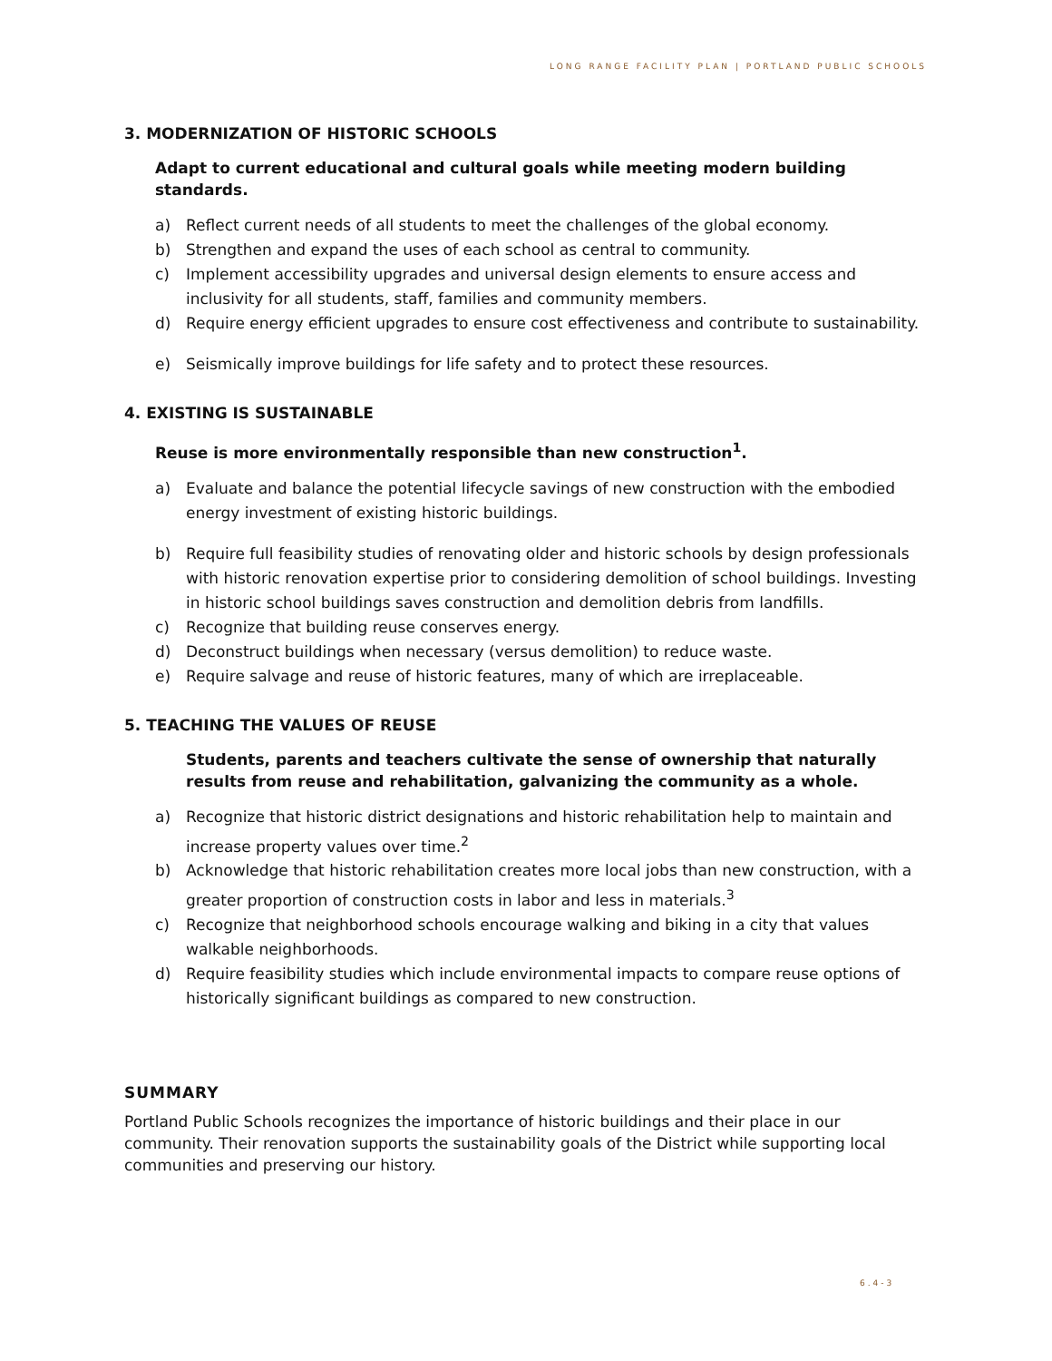LONG RANGE FACILITY PLAN | PORTLAND PUBLIC SCHOOLS
3. MODERNIZATION OF HISTORIC SCHOOLS
Adapt to current educational and cultural goals while meeting modern building standards.
a) Reflect current needs of all students to meet the challenges of the global economy.
b) Strengthen and expand the uses of each school as central to community.
c) Implement accessibility upgrades and universal design elements to ensure access and inclusivity for all students, staff, families and community members.
d) Require energy efficient upgrades to ensure cost effectiveness and contribute to sustainability.
e) Seismically improve buildings for life safety and to protect these resources.
4. EXISTING IS SUSTAINABLE
Reuse is more environmentally responsible than new construction<sup>1</sup>.
a) Evaluate and balance the potential lifecycle savings of new construction with the embodied energy investment of existing historic buildings.
b) Require full feasibility studies of renovating older and historic schools by design professionals with historic renovation expertise prior to considering demolition of school buildings. Investing in historic school buildings saves construction and demolition debris from landfills.
c) Recognize that building reuse conserves energy.
d) Deconstruct buildings when necessary (versus demolition) to reduce waste.
e) Require salvage and reuse of historic features, many of which are irreplaceable.
5. TEACHING THE VALUES OF REUSE
Students, parents and teachers cultivate the sense of ownership that naturally results from reuse and rehabilitation, galvanizing the community as a whole.
a) Recognize that historic district designations and historic rehabilitation help to maintain and increase property values over time.<sup>2</sup>
b) Acknowledge that historic rehabilitation creates more local jobs than new construction, with a greater proportion of construction costs in labor and less in materials.<sup>3</sup>
c) Recognize that neighborhood schools encourage walking and biking in a city that values walkable neighborhoods.
d) Require feasibility studies which include environmental impacts to compare reuse options of historically significant buildings as compared to new construction.
SUMMARY
Portland Public Schools recognizes the importance of historic buildings and their place in our community. Their renovation supports the sustainability goals of the District while supporting local communities and preserving our history.
6.4-3